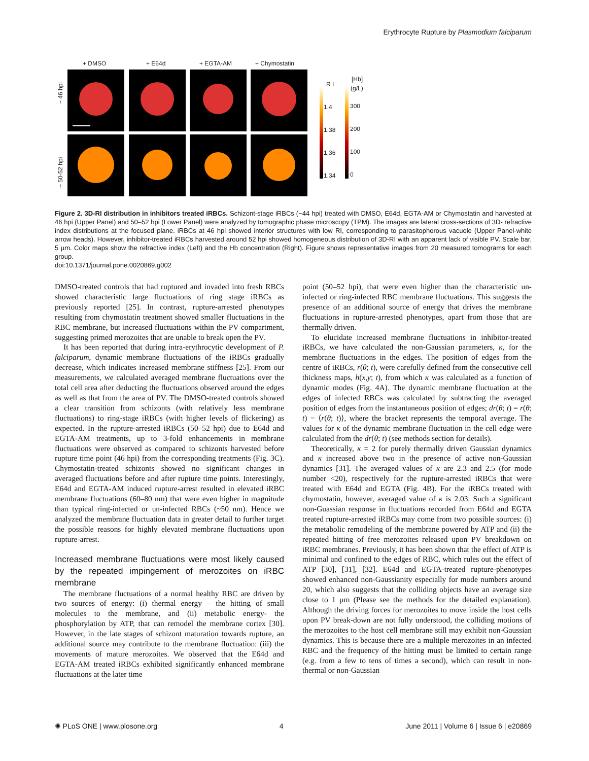Erythrocyte Rupture by Plasmodium falciparum
+ DMSO
+ E64d
+ EGTA-AM
+ Chymostatin
~ 46 hpi
~ 50-52 hpi
R I
[Hb]
(g/L)
1.4
1.38
1.36
1.34
300
200
100
0
Figure 2. 3D-RI distribution in inhibitors treated iRBCs. Schizont-stage iRBCs (~44 hpi) treated with DMSO, E64d, EGTA-AM or Chymostatin and harvested at 46 hpi (Upper Panel) and 50–52 hpi (Lower Panel) were analyzed by tomographic phase microscopy (TPM). The images are lateral cross-sections of 3D- refractive index distributions at the focused plane. iRBCs at 46 hpi showed interior structures with low RI, corresponding to parasitophorous vacuole (Upper Panel-white arrow heads). However, inhibitor-treated iRBCs harvested around 52 hpi showed homogeneous distribution of 3D-RI with an apparent lack of visible PV. Scale bar, 5 µm. Color maps show the refractive index (Left) and the Hb concentration (Right). Figure shows representative images from 20 measured tomograms for each group.
doi:10.1371/journal.pone.0020869.g002
DMSO-treated controls that had ruptured and invaded into fresh RBCs showed characteristic large fluctuations of ring stage iRBCs as previously reported [25]. In contrast, rupture-arrested phenotypes resulting from chymostatin treatment showed smaller fluctuations in the RBC membrane, but increased fluctuations within the PV compartment, suggesting primed merozoites that are unable to break open the PV.
It has been reported that during intra-erythrocytic development of P. falciparum, dynamic membrane fluctuations of the iRBCs gradually decrease, which indicates increased membrane stiffness [25]. From our measurements, we calculated averaged membrane fluctuations over the total cell area after deducting the fluctuations observed around the edges as well as that from the area of PV. The DMSO-treated controls showed a clear transition from schizonts (with relatively less membrane fluctuations) to ring-stage iRBCs (with higher levels of flickering) as expected. In the rupture-arrested iRBCs (50–52 hpi) due to E64d and EGTA-AM treatments, up to 3-fold enhancements in membrane fluctuations were observed as compared to schizonts harvested before rupture time point (46 hpi) from the corresponding treatments (Fig. 3C). Chymostatin-treated schizonts showed no significant changes in averaged fluctuations before and after rupture time points. Interestingly, E64d and EGTA-AM induced rupture-arrest resulted in elevated iRBC membrane fluctuations (60–80 nm) that were even higher in magnitude than typical ring-infected or un-infected RBCs (~50 nm). Hence we analyzed the membrane fluctuation data in greater detail to further target the possible reasons for highly elevated membrane fluctuations upon rupture-arrest.
Increased membrane fluctuations were most likely caused by the repeated impingement of merozoites on iRBC membrane
The membrane fluctuations of a normal healthy RBC are driven by two sources of energy: (i) thermal energy – the hitting of small molecules to the membrane, and (ii) metabolic energy- the phosphorylation by ATP, that can remodel the membrane cortex [30]. However, in the late stages of schizont maturation towards rupture, an additional source may contribute to the membrane fluctuation: (iii) the movements of mature merozoites. We observed that the E64d and EGTA-AM treated iRBCs exhibited significantly enhanced membrane fluctuations at the later time
point (50–52 hpi), that were even higher than the characteristic un-infected or ring-infected RBC membrane fluctuations. This suggests the presence of an additional source of energy that drives the membrane fluctuations in rupture-arrested phenotypes, apart from those that are thermally driven.
To elucidate increased membrane fluctuations in inhibitor-treated iRBCs, we have calculated the non-Gaussian parameters, κ, for the membrane fluctuations in the edges. The position of edges from the centre of iRBCs, r(θ; t), were carefully defined from the consecutive cell thickness maps, h(x,y; t), from which κ was calculated as a function of dynamic modes (Fig. 4A). The dynamic membrane fluctuation at the edges of infected RBCs was calculated by subtracting the averaged position of edges from the instantaneous position of edges; dr(θ; t) = r(θ; t) − ⟨r(θ; t)⟩, where the bracket represents the temporal average. The values for κ of the dynamic membrane fluctuation in the cell edge were calculated from the dr(θ; t) (see methods section for details).
Theoretically, κ = 2 for purely thermally driven Gaussian dynamics and κ increased above two in the presence of active non-Gaussian dynamics [31]. The averaged values of κ are 2.3 and 2.5 (for mode number <20), respectively for the rupture-arrested iRBCs that were treated with E64d and EGTA (Fig. 4B). For the iRBCs treated with chymostatin, however, averaged value of κ is 2.03. Such a significant non-Guassian response in fluctuations recorded from E64d and EGTA treated rupture-arrested iRBCs may come from two possible sources: (i) the metabolic remodeling of the membrane powered by ATP and (ii) the repeated hitting of free merozoites released upon PV breakdown on iRBC membranes. Previously, it has been shown that the effect of ATP is minimal and confined to the edges of RBC, which rules out the effect of ATP [30], [31], [32]. E64d and EGTA-treated rupture-phenotypes showed enhanced non-Gaussianity especially for mode numbers around 20, which also suggests that the colliding objects have an average size close to 1 µm (Please see the methods for the detailed explanation). Although the driving forces for merozoites to move inside the host cells upon PV break-down are not fully understood, the colliding motions of the merozoites to the host cell membrane still may exhibit non-Gaussian dynamics. This is because there are a multiple merozoites in an infected RBC and the frequency of the hitting must be limited to certain range (e.g. from a few to tens of times a second), which can result in non-thermal or non-Gaussian
✺ PLoS ONE | www.plosone.org 4 June 2011 | Volume 6 | Issue 6 | e20869